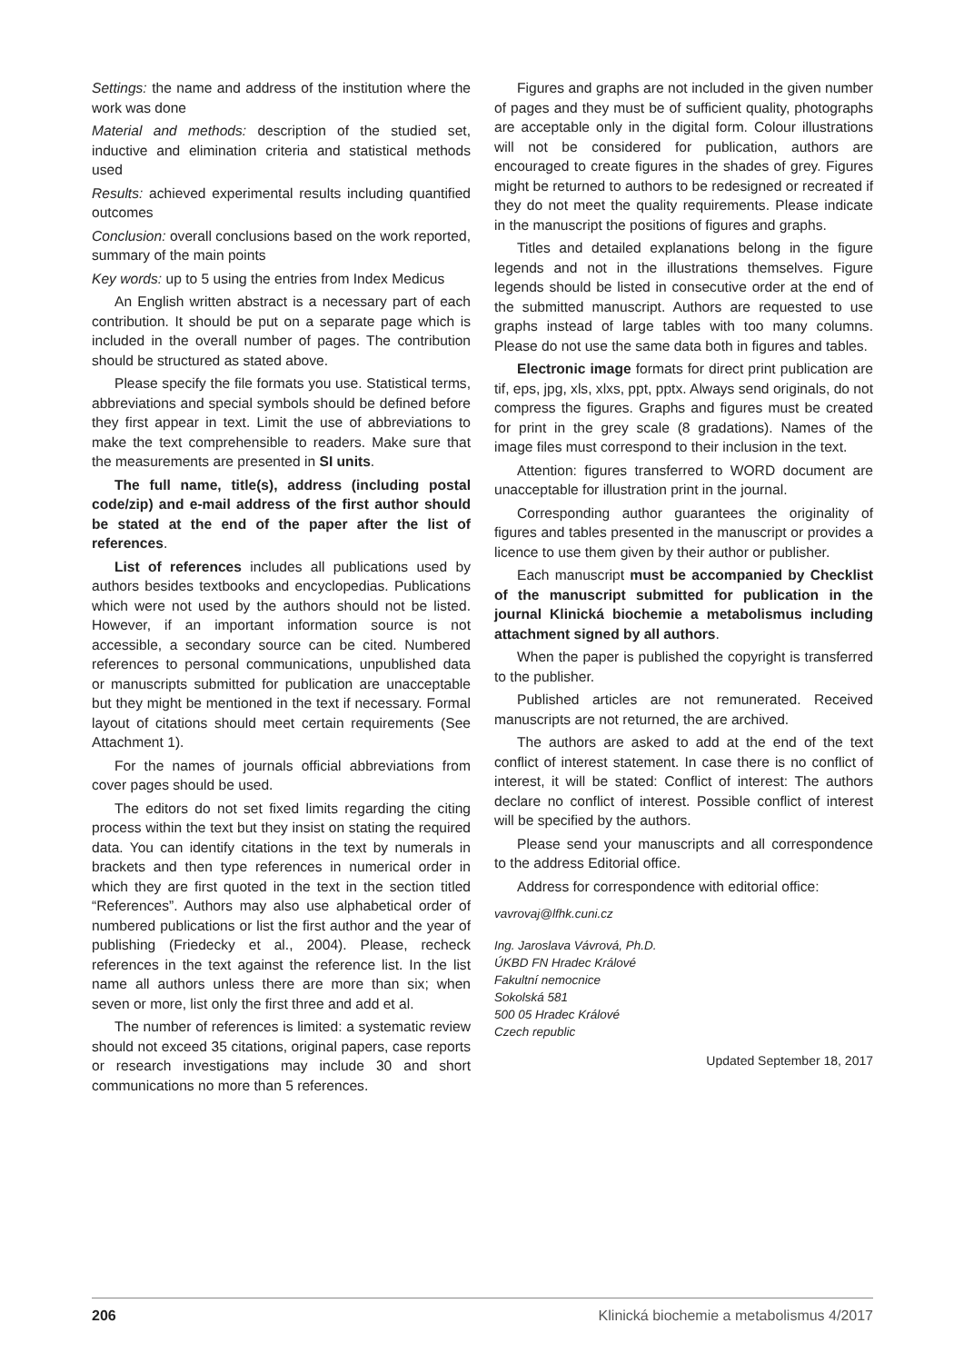Settings: the name and address of the institution where the work was done
Material and methods: description of the studied set, inductive and elimination criteria and statistical methods used
Results: achieved experimental results including quantified outcomes
Conclusion: overall conclusions based on the work reported, summary of the main points
Key words: up to 5 using the entries from Index Medicus
An English written abstract is a necessary part of each contribution. It should be put on a separate page which is included in the overall number of pages. The contribution should be structured as stated above.
Please specify the file formats you use. Statistical terms, abbreviations and special symbols should be defined before they first appear in text. Limit the use of abbreviations to make the text comprehensible to readers. Make sure that the measurements are presented in SI units.
The full name, title(s), address (including postal code/zip) and e-mail address of the first author should be stated at the end of the paper after the list of references.
List of references includes all publications used by authors besides textbooks and encyclopedias. Publications which were not used by the authors should not be listed. However, if an important information source is not accessible, a secondary source can be cited. Numbered references to personal communications, unpublished data or manuscripts submitted for publication are unacceptable but they might be mentioned in the text if necessary. Formal layout of citations should meet certain requirements (See Attachment 1).
For the names of journals official abbreviations from cover pages should be used.
The editors do not set fixed limits regarding the citing process within the text but they insist on stating the required data. You can identify citations in the text by numerals in brackets and then type references in numerical order in which they are first quoted in the text in the section titled “References”. Authors may also use alphabetical order of numbered publications or list the first author and the year of publishing (Friedecky et al., 2004). Please, recheck references in the text against the reference list. In the list name all authors unless there are more than six; when seven or more, list only the first three and add et al.
The number of references is limited: a systematic review should not exceed 35 citations, original papers, case reports or research investigations may include 30 and short communications no more than 5 references.
Figures and graphs are not included in the given number of pages and they must be of sufficient quality, photographs are acceptable only in the digital form. Colour illustrations will not be considered for publication, authors are encouraged to create figures in the shades of grey. Figures might be returned to authors to be redesigned or recreated if they do not meet the quality requirements. Please indicate in the manuscript the positions of figures and graphs.
Titles and detailed explanations belong in the figure legends and not in the illustrations themselves. Figure legends should be listed in consecutive order at the end of the submitted manuscript. Authors are requested to use graphs instead of large tables with too many columns. Please do not use the same data both in figures and tables.
Electronic image formats for direct print publication are tif, eps, jpg, xls, xlxs, ppt, pptx. Always send originals, do not compress the figures. Graphs and figures must be created for print in the grey scale (8 gradations). Names of the image files must correspond to their inclusion in the text.
Attention: figures transferred to WORD document are unacceptable for illustration print in the journal.
Corresponding author guarantees the originality of figures and tables presented in the manuscript or provides a licence to use them given by their author or publisher.
Each manuscript must be accompanied by Checklist of the manuscript submitted for publication in the journal Klinická biochemie a metabolismus including attachment signed by all authors.
When the paper is published the copyright is transferred to the publisher.
Published articles are not remunerated. Received manuscripts are not returned, the are archived.
The authors are asked to add at the end of the text conflict of interest statement. In case there is no conflict of interest, it will be stated: Conflict of interest: The authors declare no conflict of interest. Possible conflict of interest will be specified by the authors.
Please send your manuscripts and all correspondence to the address Editorial office.
Address for correspondence with editorial office:
vavrovaj@lfhk.cuni.cz
Ing. Jaroslava Vávrová, Ph.D.
ÚKBD FN Hradec Králové
Fakultní nemocnice
Sokolská 581
500 05 Hradec Králové
Czech republic
Updated September 18, 2017
206 Klinická biochemie a metabolismus 4/2017